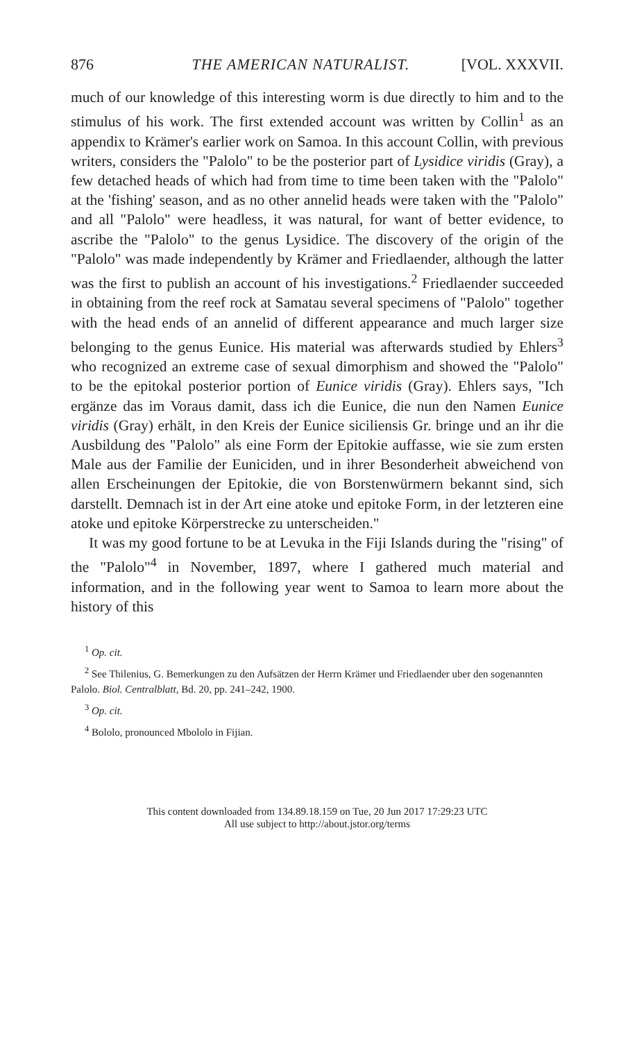876 THE AMERICAN NATURALIST. [VOL. XXXVII.
much of our knowledge of this interesting worm is due directly to him and to the stimulus of his work. The first extended account was written by Collin<sup>1</sup> as an appendix to Krämer's earlier work on Samoa. In this account Collin, with previous writers, considers the "Palolo" to be the posterior part of Lysidice viridis (Gray), a few detached heads of which had from time to time been taken with the "Palolo" at the 'fishing' season, and as no other annelid heads were taken with the "Palolo" and all "Palolo" were headless, it was natural, for want of better evidence, to ascribe the "Palolo" to the genus Lysidice. The discovery of the origin of the "Palolo" was made independently by Krämer and Friedlaender, although the latter was the first to publish an account of his investigations.<sup>2</sup> Friedlaender succeeded in obtaining from the reef rock at Samatau several specimens of "Palolo" together with the head ends of an annelid of different appearance and much larger size belonging to the genus Eunice. His material was afterwards studied by Ehlers<sup>3</sup> who recognized an extreme case of sexual dimorphism and showed the "Palolo" to be the epitokal posterior portion of Eunice viridis (Gray). Ehlers says, "Ich ergänze das im Voraus damit, dass ich die Eunice, die nun den Namen Eunice viridis (Gray) erhält, in den Kreis der Eunice siciliensis Gr. bringe und an ihr die Ausbildung des "Palolo" als eine Form der Epitokie auffasse, wie sie zum ersten Male aus der Familie der Euniciden, und in ihrer Besonderheit abweichend von allen Erscheinungen der Epitokie, die von Borstenwürmern bekannt sind, sich darstellt. Demnach ist in der Art eine atoke und epitoke Form, in der letzteren eine atoke und epitoke Körperstrecke zu unterscheiden."
It was my good fortune to be at Levuka in the Fiji Islands during the "rising" of the "Palolo"<sup>4</sup> in November, 1897, where I gathered much material and information, and in the following year went to Samoa to learn more about the history of this
<sup>1</sup> Op. cit.
<sup>2</sup> See Thilenius, G. Bemerkungen zu den Aufsätzen der Herrn Krämer und Friedlaender uber den sogenannten Palolo. Biol. Centralblatt, Bd. 20, pp. 241–242, 1900.
<sup>3</sup> Op. cit.
<sup>4</sup> Bololo, pronounced Mbololo in Fijian.
This content downloaded from 134.89.18.159 on Tue, 20 Jun 2017 17:29:23 UTC
All use subject to http://about.jstor.org/terms